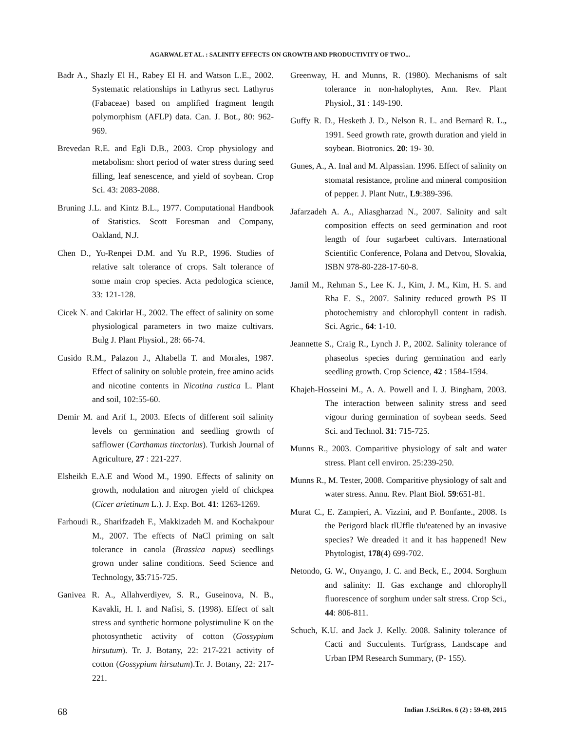AGARWAL ET AL. : SALINITY EFFECTS ON GROWTH AND PRODUCTIVITY OF TWO...
Badr A., Shazly El H., Rabey El H. and Watson L.E., 2002. Systematic relationships in Lathyrus sect. Lathyrus (Fabaceae) based on amplified fragment length polymorphism (AFLP) data. Can. J. Bot., 80: 962-969.
Brevedan R.E. and Egli D.B., 2003. Crop physiology and metabolism: short period of water stress during seed filling, leaf senescence, and yield of soybean. Crop Sci. 43: 2083-2088.
Bruning J.L. and Kintz B.L., 1977. Computational Handbook of Statistics. Scott Foresman and Company, Oakland, N.J.
Chen D., Yu-Renpei D.M. and Yu R.P., 1996. Studies of relative salt tolerance of crops. Salt tolerance of some main crop species. Acta pedologica science, 33: 121-128.
Cicek N. and Cakirlar H., 2002. The effect of salinity on some physiological parameters in two maize cultivars. Bulg J. Plant Physiol., 28: 66-74.
Cusido R.M., Palazon J., Altabella T. and Morales, 1987. Effect of salinity on soluble protein, free amino acids and nicotine contents in Nicotina rustica L. Plant and soil, 102:55-60.
Demir M. and Arif I., 2003. Efects of different soil salinity levels on germination and seedling growth of safflower (Carthamus tinctorius). Turkish Journal of Agriculture, 27 : 221-227.
Elsheikh E.A.E and Wood M., 1990. Effects of salinity on growth, nodulation and nitrogen yield of chickpea (Cicer arietinum L.). J. Exp. Bot. 41: 1263-1269.
Farhoudi R., Sharifzadeh F., Makkizadeh M. and Kochakpour M., 2007. The effects of NaCl priming on salt tolerance in canola (Brassica napus) seedlings grown under saline conditions. Seed Science and Technology, 35:715-725.
Ganivea R. A., Allahverdiyev, S. R., Guseinova, N. B., Kavakli, H. I. and Nafisi, S. (1998). Effect of salt stress and synthetic hormone polystimuline K on the photosynthetic activity of cotton (Gossypium hirsutum). Tr. J. Botany, 22: 217-221 activity of cotton (Gossypium hirsutum).Tr. J. Botany, 22: 217-221.
Greenway, H. and Munns, R. (1980). Mechanisms of salt tolerance in non-halophytes, Ann. Rev. Plant Physiol., 31 : 149-190.
Guffy R. D., Hesketh J. D., Nelson R. L. and Bernard R. L., 1991. Seed growth rate, growth duration and yield in soybean. Biotronics. 20: 19- 30.
Gunes, A., A. Inal and M. Alpassian. 1996. Effect of salinity on stomatal resistance, proline and mineral composition of pepper. J. Plant Nutr., L9:389-396.
Jafarzadeh A. A., Aliasgharzad N., 2007. Salinity and salt composition effects on seed germination and root length of four sugarbeet cultivars. International Scientific Conference, Polana and Detvou, Slovakia, ISBN 978-80-228-17-60-8.
Jamil M., Rehman S., Lee K. J., Kim, J. M., Kim, H. S. and Rha E. S., 2007. Salinity reduced growth PS II photochemistry and chlorophyll content in radish. Sci. Agric., 64: 1-10.
Jeannette S., Craig R., Lynch J. P., 2002. Salinity tolerance of phaseolus species during germination and early seedling growth. Crop Science, 42 : 1584-1594.
Khajeh-Hosseini M., A. A. Powell and I. J. Bingham, 2003. The interaction between salinity stress and seed vigour during germination of soybean seeds. Seed Sci. and Technol. 31: 715-725.
Munns R., 2003. Comparitive physiology of salt and water stress. Plant cell environ. 25:239-250.
Munns R., M. Tester, 2008. Comparitive physiology of salt and water stress. Annu. Rev. Plant Biol. 59:651-81.
Murat C., E. Zampieri, A. Vizzini, and P. Bonfante., 2008. Is the Perigord black tlUffle tlu'eatened by an invasive species? We dreaded it and it has happened! New Phytologist, 178(4) 699-702.
Netondo, G. W., Onyango, J. C. and Beck, E., 2004. Sorghum and salinity: II. Gas exchange and chlorophyll fluorescence of sorghum under salt stress. Crop Sci., 44: 806-811.
Schuch, K.U. and Jack J. Kelly. 2008. Salinity tolerance of Cacti and Succulents. Turfgrass, Landscape and Urban IPM Research Summary, (P- 155).
68 Indian J.Sci.Res. 6 (2) : 59-69, 2015